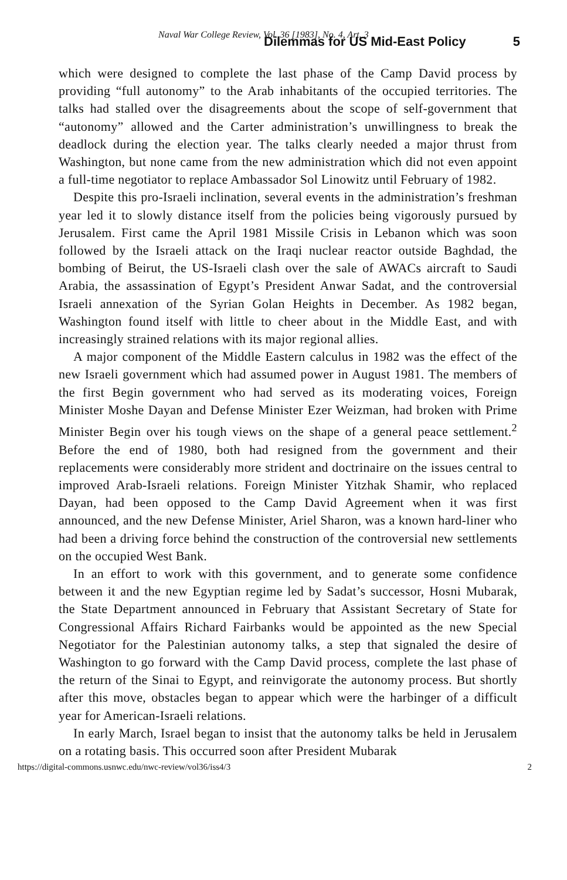Naval War College Review, Vol. 36 [1983], No. 4, Art. 3 Dilemmas for US Mid-East Policy 5
which were designed to complete the last phase of the Camp David process by providing “full autonomy” to the Arab inhabitants of the occupied territories. The talks had stalled over the disagreements about the scope of self-government that “autonomy” allowed and the Carter administration’s unwillingness to break the deadlock during the election year. The talks clearly needed a major thrust from Washington, but none came from the new administration which did not even appoint a full-time negotiator to replace Ambassador Sol Linowitz until February of 1982.
Despite this pro-Israeli inclination, several events in the administration’s freshman year led it to slowly distance itself from the policies being vigorously pursued by Jerusalem. First came the April 1981 Missile Crisis in Lebanon which was soon followed by the Israeli attack on the Iraqi nuclear reactor outside Baghdad, the bombing of Beirut, the US-Israeli clash over the sale of AWACs aircraft to Saudi Arabia, the assassination of Egypt’s President Anwar Sadat, and the controversial Israeli annexation of the Syrian Golan Heights in December. As 1982 began, Washington found itself with little to cheer about in the Middle East, and with increasingly strained relations with its major regional allies.
A major component of the Middle Eastern calculus in 1982 was the effect of the new Israeli government which had assumed power in August 1981. The members of the first Begin government who had served as its moderating voices, Foreign Minister Moshe Dayan and Defense Minister Ezer Weizman, had broken with Prime Minister Begin over his tough views on the shape of a general peace settlement.<sup>2</sup> Before the end of 1980, both had resigned from the government and their replacements were considerably more strident and doctrinaire on the issues central to improved Arab-Israeli relations. Foreign Minister Yitzhak Shamir, who replaced Dayan, had been opposed to the Camp David Agreement when it was first announced, and the new Defense Minister, Ariel Sharon, was a known hard-liner who had been a driving force behind the construction of the controversial new settlements on the occupied West Bank.
In an effort to work with this government, and to generate some confidence between it and the new Egyptian regime led by Sadat’s successor, Hosni Mubarak, the State Department announced in February that Assistant Secretary of State for Congressional Affairs Richard Fairbanks would be appointed as the new Special Negotiator for the Palestinian autonomy talks, a step that signaled the desire of Washington to go forward with the Camp David process, complete the last phase of the return of the Sinai to Egypt, and reinvigorate the autonomy process. But shortly after this move, obstacles began to appear which were the harbinger of a difficult year for American-Israeli relations.
In early March, Israel began to insist that the autonomy talks be held in Jerusalem on a rotating basis. This occurred soon after President Mubarak
https://digital-commons.usnwc.edu/nwc-review/vol36/iss4/3 2